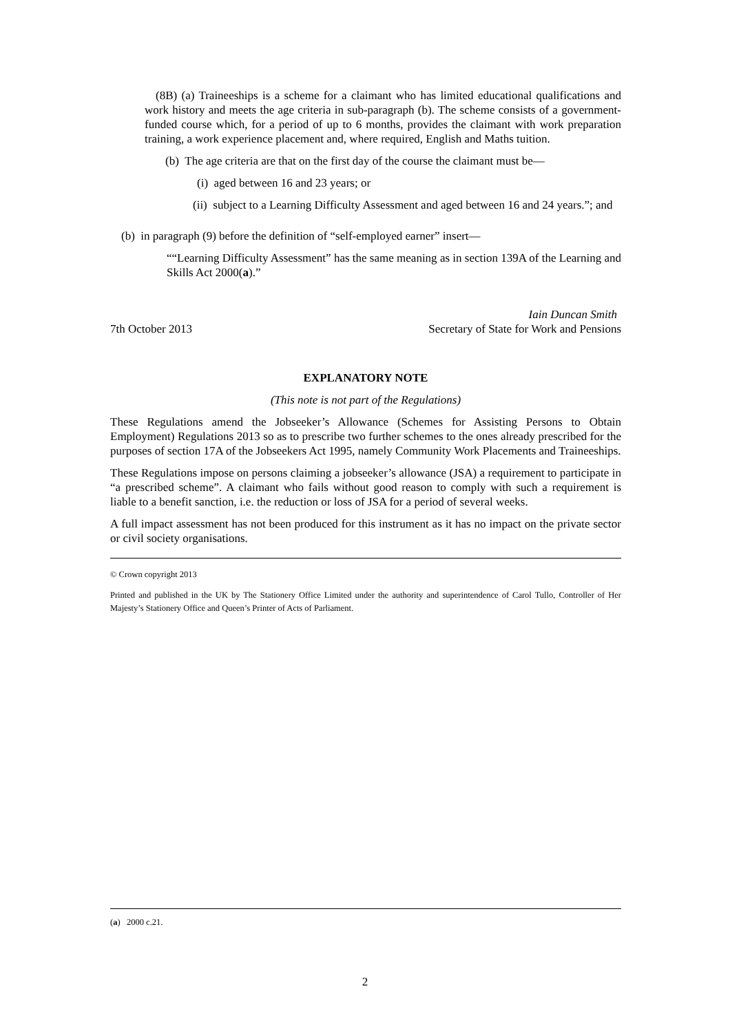(8B) (a) Traineeships is a scheme for a claimant who has limited educational qualifications and work history and meets the age criteria in sub-paragraph (b). The scheme consists of a government-funded course which, for a period of up to 6 months, provides the claimant with work preparation training, a work experience placement and, where required, English and Maths tuition.
(b) The age criteria are that on the first day of the course the claimant must be—
(i) aged between 16 and 23 years; or
(ii) subject to a Learning Difficulty Assessment and aged between 16 and 24 years.”; and
(b) in paragraph (9) before the definition of “self-employed earner” insert—
““Learning Difficulty Assessment” has the same meaning as in section 139A of the Learning and Skills Act 2000(a).”
Iain Duncan Smith
7th October 2013 Secretary of State for Work and Pensions
EXPLANATORY NOTE
(This note is not part of the Regulations)
These Regulations amend the Jobseeker’s Allowance (Schemes for Assisting Persons to Obtain Employment) Regulations 2013 so as to prescribe two further schemes to the ones already prescribed for the purposes of section 17A of the Jobseekers Act 1995, namely Community Work Placements and Traineeships.
These Regulations impose on persons claiming a jobseeker’s allowance (JSA) a requirement to participate in “a prescribed scheme”. A claimant who fails without good reason to comply with such a requirement is liable to a benefit sanction, i.e. the reduction or loss of JSA for a period of several weeks.
A full impact assessment has not been produced for this instrument as it has no impact on the private sector or civil society organisations.
© Crown copyright 2013
Printed and published in the UK by The Stationery Office Limited under the authority and superintendence of Carol Tullo, Controller of Her Majesty’s Stationery Office and Queen’s Printer of Acts of Parliament.
(a) 2000 c.21.
2